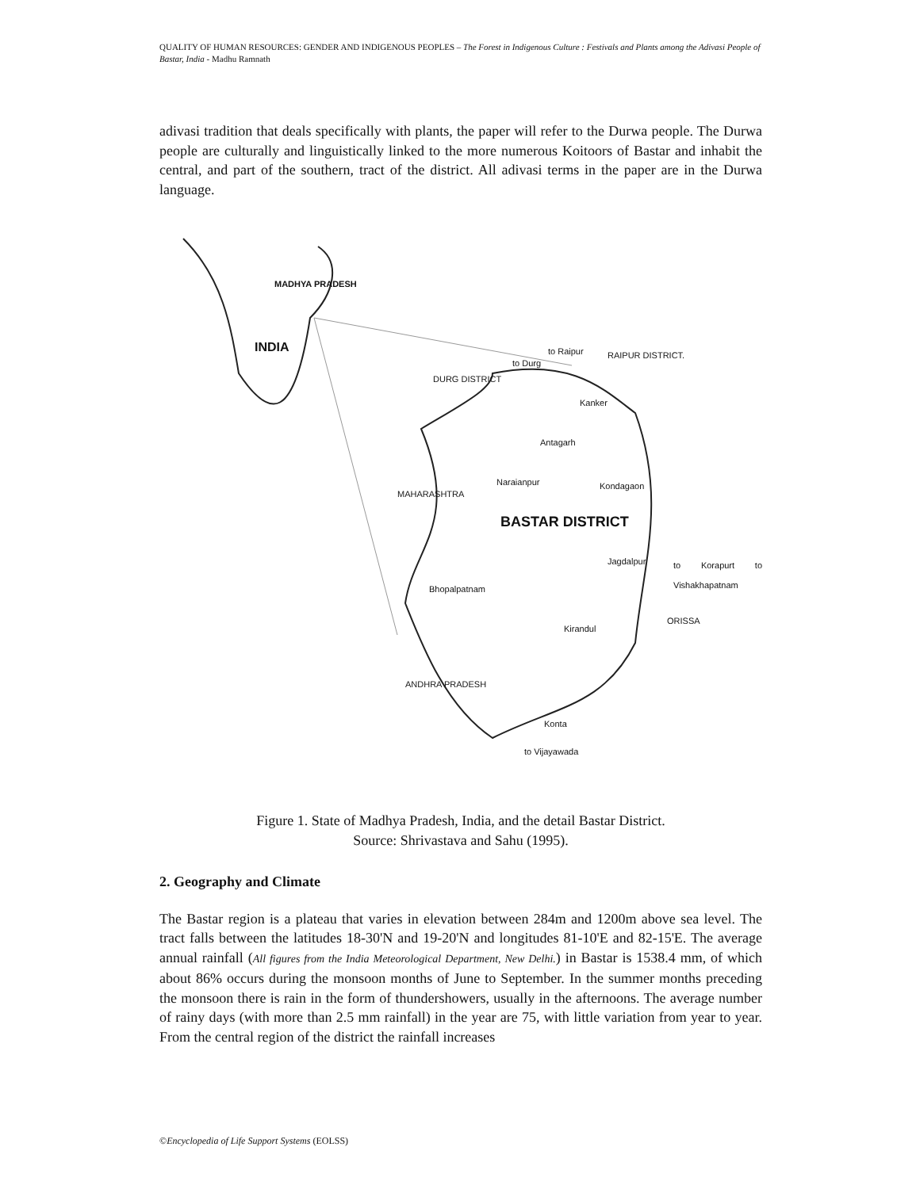QUALITY OF HUMAN RESOURCES: GENDER AND INDIGENOUS PEOPLES – The Forest in Indigenous Culture : Festivals and Plants among the Adivasi People of Bastar, India - Madhu Ramnath
adivasi tradition that deals specifically with plants, the paper will refer to the Durwa people. The Durwa people are culturally and linguistically linked to the more numerous Koitoors of Bastar and inhabit the central, and part of the southern, tract of the district. All adivasi terms in the paper are in the Durwa language.
MADHYA PRADESH
INDIA to Raipur RAIPUR DISTRICT.
to Durg
DURG DISTRICT
Kanker
Antagarh
Naraianpur Kondagaon
MAHARASHTRA
BASTAR DISTRICT
Jagdalpur to Korapurt to Vishakhapatnam
Bhopalpatnam
Kirandul
ORISSA
ANDHRA PRADESH
Konta
to Vijayawada
Figure 1. State of Madhya Pradesh, India, and the detail Bastar District.
Source: Shrivastava and Sahu (1995).
2. Geography and Climate
The Bastar region is a plateau that varies in elevation between 284m and 1200m above sea level. The tract falls between the latitudes 18-30'N and 19-20'N and longitudes 81-10'E and 82-15'E. The average annual rainfall (All figures from the India Meteorological Department, New Delhi.) in Bastar is 1538.4 mm, of which about 86% occurs during the monsoon months of June to September. In the summer months preceding the monsoon there is rain in the form of thundershowers, usually in the afternoons. The average number of rainy days (with more than 2.5 mm rainfall) in the year are 75, with little variation from year to year. From the central region of the district the rainfall increases
©Encyclopedia of Life Support Systems (EOLSS)